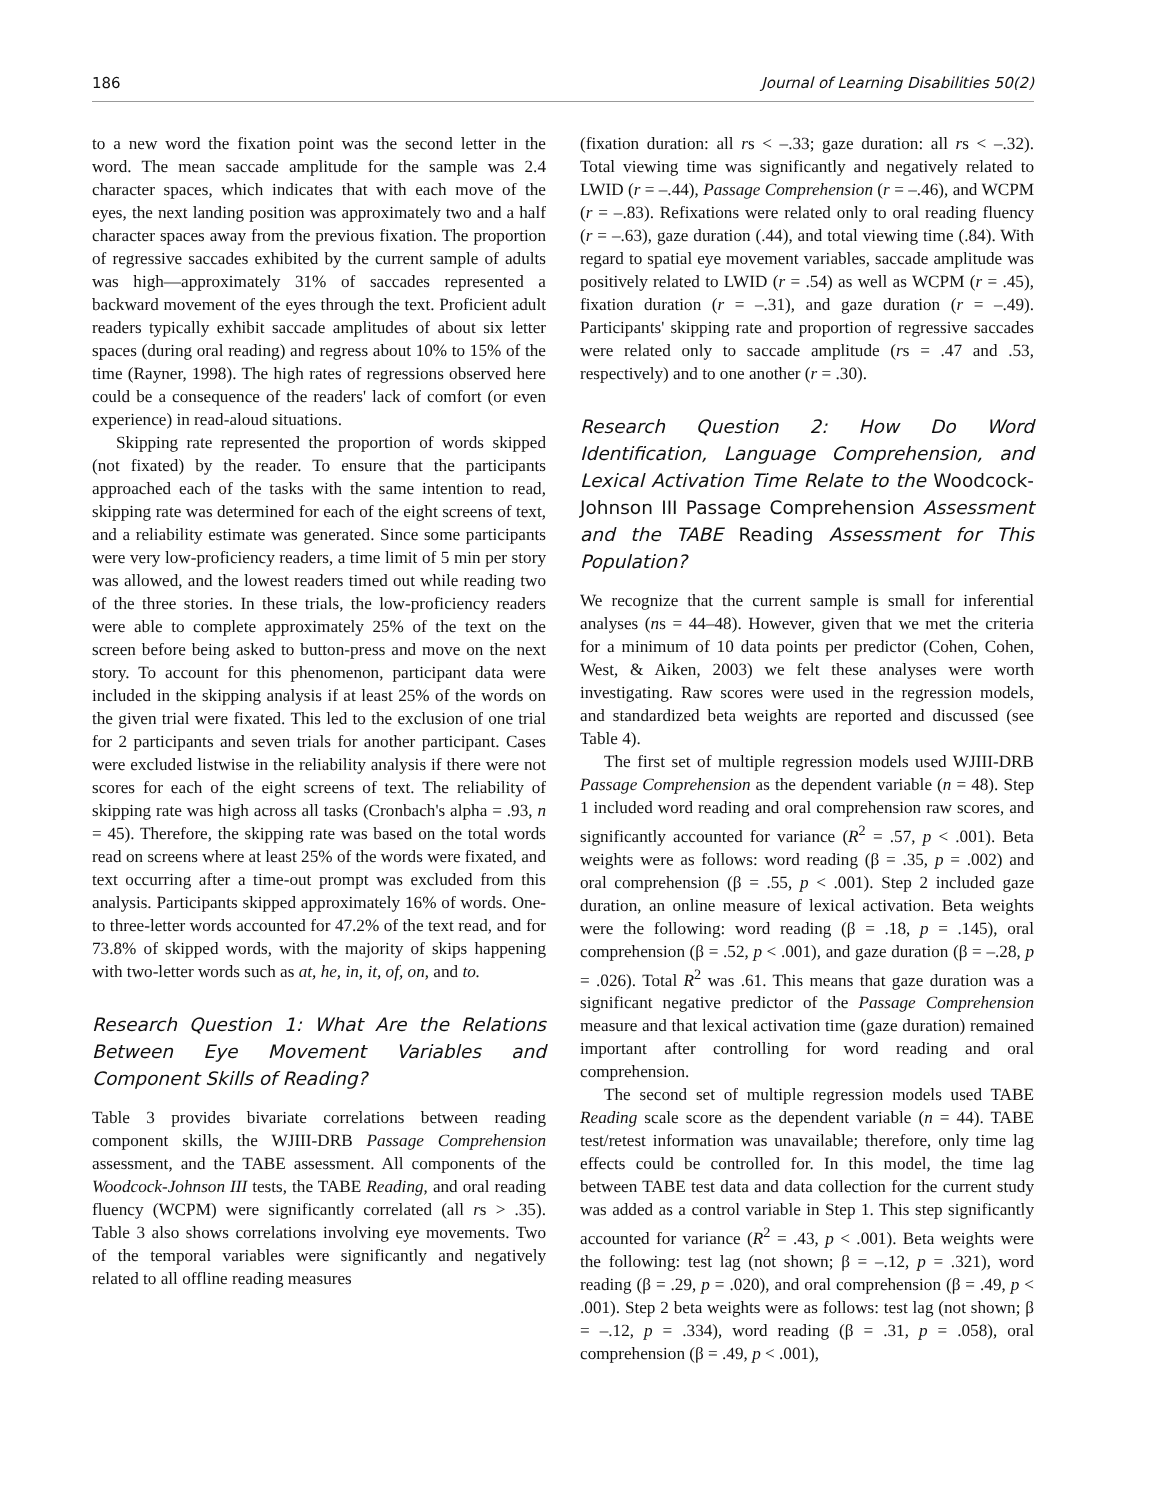186 Journal of Learning Disabilities 50(2)
to a new word the fixation point was the second letter in the word. The mean saccade amplitude for the sample was 2.4 character spaces, which indicates that with each move of the eyes, the next landing position was approximately two and a half character spaces away from the previous fixation. The proportion of regressive saccades exhibited by the current sample of adults was high—approximately 31% of saccades represented a backward movement of the eyes through the text. Proficient adult readers typically exhibit saccade amplitudes of about six letter spaces (during oral reading) and regress about 10% to 15% of the time (Rayner, 1998). The high rates of regressions observed here could be a consequence of the readers' lack of comfort (or even experience) in read-aloud situations.
Skipping rate represented the proportion of words skipped (not fixated) by the reader. To ensure that the participants approached each of the tasks with the same intention to read, skipping rate was determined for each of the eight screens of text, and a reliability estimate was generated. Since some participants were very low-proficiency readers, a time limit of 5 min per story was allowed, and the lowest readers timed out while reading two of the three stories. In these trials, the low-proficiency readers were able to complete approximately 25% of the text on the screen before being asked to button-press and move on the next story. To account for this phenomenon, participant data were included in the skipping analysis if at least 25% of the words on the given trial were fixated. This led to the exclusion of one trial for 2 participants and seven trials for another participant. Cases were excluded listwise in the reliability analysis if there were not scores for each of the eight screens of text. The reliability of skipping rate was high across all tasks (Cronbach's alpha = .93, n = 45). Therefore, the skipping rate was based on the total words read on screens where at least 25% of the words were fixated, and text occurring after a time-out prompt was excluded from this analysis. Participants skipped approximately 16% of words. One- to three-letter words accounted for 47.2% of the text read, and for 73.8% of skipped words, with the majority of skips happening with two-letter words such as at, he, in, it, of, on, and to.
Research Question 1: What Are the Relations Between Eye Movement Variables and Component Skills of Reading?
Table 3 provides bivariate correlations between reading component skills, the WJIII-DRB Passage Comprehension assessment, and the TABE assessment. All components of the Woodcock-Johnson III tests, the TABE Reading, and oral reading fluency (WCPM) were significantly correlated (all rs > .35). Table 3 also shows correlations involving eye movements. Two of the temporal variables were significantly and negatively related to all offline reading measures
(fixation duration: all rs < –.33; gaze duration: all rs < –.32). Total viewing time was significantly and negatively related to LWID (r = –.44), Passage Comprehension (r = –.46), and WCPM (r = –.83). Refixations were related only to oral reading fluency (r = –.63), gaze duration (.44), and total viewing time (.84). With regard to spatial eye movement variables, saccade amplitude was positively related to LWID (r = .54) as well as WCPM (r = .45), fixation duration (r = –.31), and gaze duration (r = –.49). Participants' skipping rate and proportion of regressive saccades were related only to saccade amplitude (rs = .47 and .53, respectively) and to one another (r = .30).
Research Question 2: How Do Word Identification, Language Comprehension, and Lexical Activation Time Relate to the Woodcock-Johnson III Passage Comprehension Assessment and the TABE Reading Assessment for This Population?
We recognize that the current sample is small for inferential analyses (ns = 44–48). However, given that we met the criteria for a minimum of 10 data points per predictor (Cohen, Cohen, West, & Aiken, 2003) we felt these analyses were worth investigating. Raw scores were used in the regression models, and standardized beta weights are reported and discussed (see Table 4).
The first set of multiple regression models used WJIII-DRB Passage Comprehension as the dependent variable (n = 48). Step 1 included word reading and oral comprehension raw scores, and significantly accounted for variance (R<sup>2</sup> = .57, p < .001). Beta weights were as follows: word reading (β = .35, p = .002) and oral comprehension (β = .55, p < .001). Step 2 included gaze duration, an online measure of lexical activation. Beta weights were the following: word reading (β = .18, p = .145), oral comprehension (β = .52, p < .001), and gaze duration (β = –.28, p = .026). Total R<sup>2</sup> was .61. This means that gaze duration was a significant negative predictor of the Passage Comprehension measure and that lexical activation time (gaze duration) remained important after controlling for word reading and oral comprehension.
The second set of multiple regression models used TABE Reading scale score as the dependent variable (n = 44). TABE test/retest information was unavailable; therefore, only time lag effects could be controlled for. In this model, the time lag between TABE test data and data collection for the current study was added as a control variable in Step 1. This step significantly accounted for variance (R<sup>2</sup> = .43, p < .001). Beta weights were the following: test lag (not shown; β = –.12, p = .321), word reading (β = .29, p = .020), and oral comprehension (β = .49, p < .001). Step 2 beta weights were as follows: test lag (not shown; β = –.12, p = .334), word reading (β = .31, p = .058), oral comprehension (β = .49, p < .001),